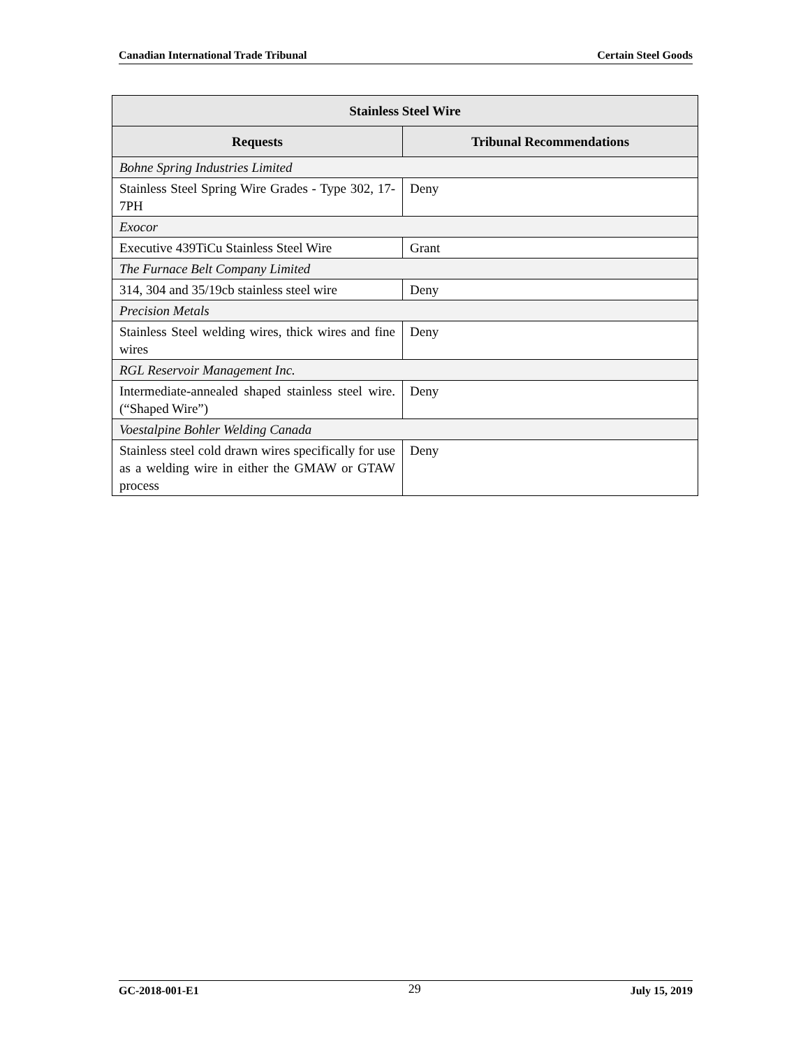Canadian International Trade Tribunal Certain Steel Goods
| Stainless Steel Wire | |
| --- | --- |
| Requests | Tribunal Recommendations |
| Bohne Spring Industries Limited | |
| Stainless Steel Spring Wire Grades - Type 302, 17-7PH | Deny |
| Exocor | |
| Executive 439TiCu Stainless Steel Wire | Grant |
| The Furnace Belt Company Limited | |
| 314, 304 and 35/19cb stainless steel wire | Deny |
| Precision Metals | |
| Stainless Steel welding wires, thick wires and fine wires | Deny |
| RGL Reservoir Management Inc. | |
| Intermediate-annealed shaped stainless steel wire. (“Shaped Wire”) | Deny |
| Voestalpine Bohler Welding Canada | |
| Stainless steel cold drawn wires specifically for use as a welding wire in either the GMAW or GTAW process | Deny |
GC-2018-001-E1 29 July 15, 2019